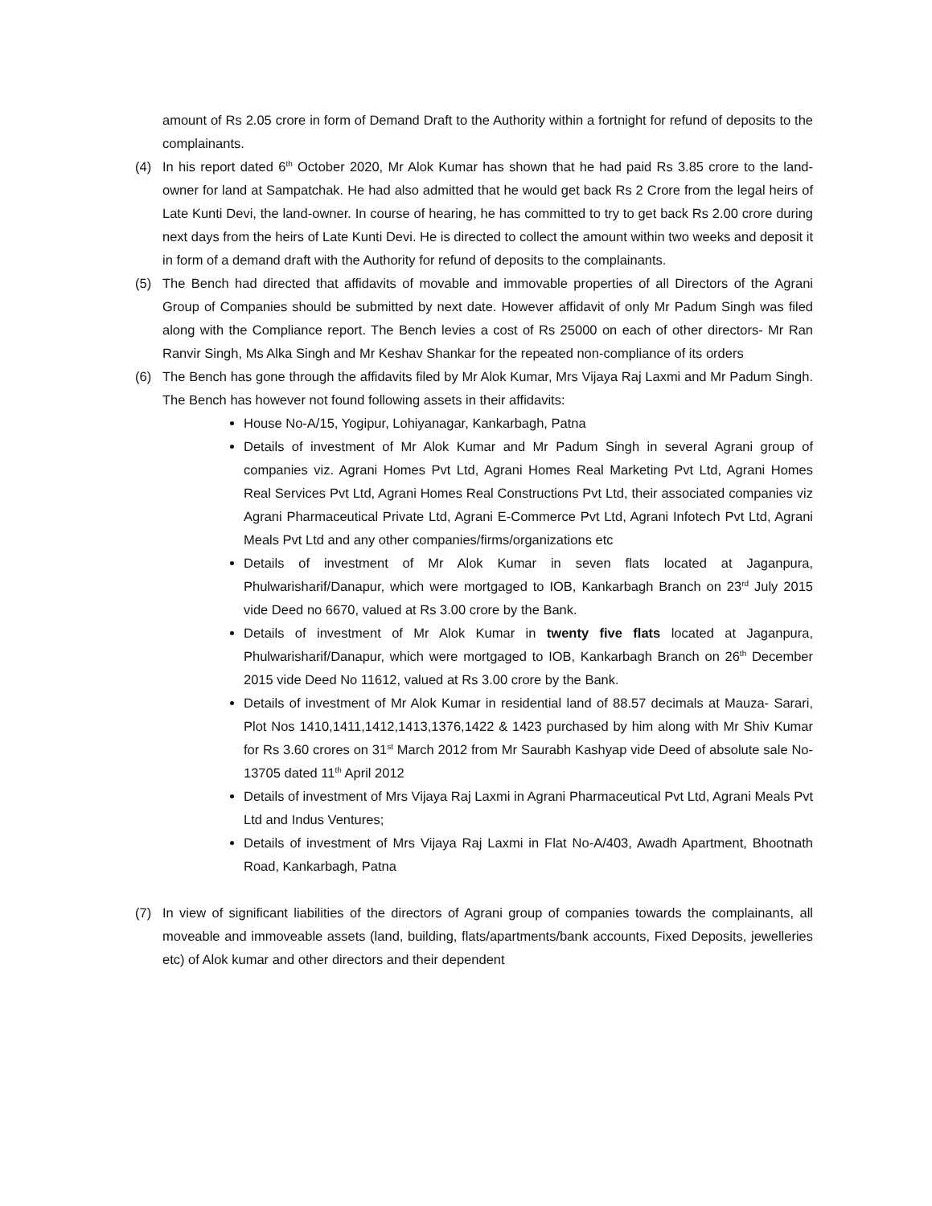amount of Rs 2.05 crore in form of Demand Draft to the Authority within a fortnight for refund of deposits to the complainants.
(4) In his report dated 6<sup>th</sup> October 2020, Mr Alok Kumar has shown that he had paid Rs 3.85 crore to the land-owner for land at Sampatchak. He had also admitted that he would get back Rs 2 Crore from the legal heirs of Late Kunti Devi, the land-owner. In course of hearing, he has committed to try to get back Rs 2.00 crore during next days from the heirs of Late Kunti Devi. He is directed to collect the amount within two weeks and deposit it in form of a demand draft with the Authority for refund of deposits to the complainants.
(5) The Bench had directed that affidavits of movable and immovable properties of all Directors of the Agrani Group of Companies should be submitted by next date. However affidavit of only Mr Padum Singh was filed along with the Compliance report. The Bench levies a cost of Rs 25000 on each of other directors- Mr Ran Ranvir Singh, Ms Alka Singh and Mr Keshav Shankar for the repeated non-compliance of its orders
(6) The Bench has gone through the affidavits filed by Mr Alok Kumar, Mrs Vijaya Raj Laxmi and Mr Padum Singh. The Bench has however not found following assets in their affidavits:
House No-A/15, Yogipur, Lohiyanagar, Kankarbagh, Patna
Details of investment of Mr Alok Kumar and Mr Padum Singh in several Agrani group of companies viz. Agrani Homes Pvt Ltd, Agrani Homes Real Marketing Pvt Ltd, Agrani Homes Real Services Pvt Ltd, Agrani Homes Real Constructions Pvt Ltd, their associated companies viz Agrani Pharmaceutical Private Ltd, Agrani E-Commerce Pvt Ltd, Agrani Infotech Pvt Ltd, Agrani Meals Pvt Ltd and any other companies/firms/organizations etc
Details of investment of Mr Alok Kumar in seven flats located at Jaganpura, Phulwarisharif/Danapur, which were mortgaged to IOB, Kankarbagh Branch on 23<sup>rd</sup> July 2015 vide Deed no 6670, valued at Rs 3.00 crore by the Bank.
Details of investment of Mr Alok Kumar in twenty five flats located at Jaganpura, Phulwarisharif/Danapur, which were mortgaged to IOB, Kankarbagh Branch on 26<sup>th</sup> December 2015 vide Deed No 11612, valued at Rs 3.00 crore by the Bank.
Details of investment of Mr Alok Kumar in residential land of 88.57 decimals at Mauza- Sarari, Plot Nos 1410,1411,1412,1413,1376,1422 & 1423 purchased by him along with Mr Shiv Kumar for Rs 3.60 crores on 31<sup>st</sup> March 2012 from Mr Saurabh Kashyap vide Deed of absolute sale No-13705 dated 11<sup>th</sup> April 2012
Details of investment of Mrs Vijaya Raj Laxmi in Agrani Pharmaceutical Pvt Ltd, Agrani Meals Pvt Ltd and Indus Ventures;
Details of investment of Mrs Vijaya Raj Laxmi in Flat No-A/403, Awadh Apartment, Bhootnath Road, Kankarbagh, Patna
(7) In view of significant liabilities of the directors of Agrani group of companies towards the complainants, all moveable and immoveable assets (land, building, flats/apartments/bank accounts, Fixed Deposits, jewelleries etc) of Alok kumar and other directors and their dependent